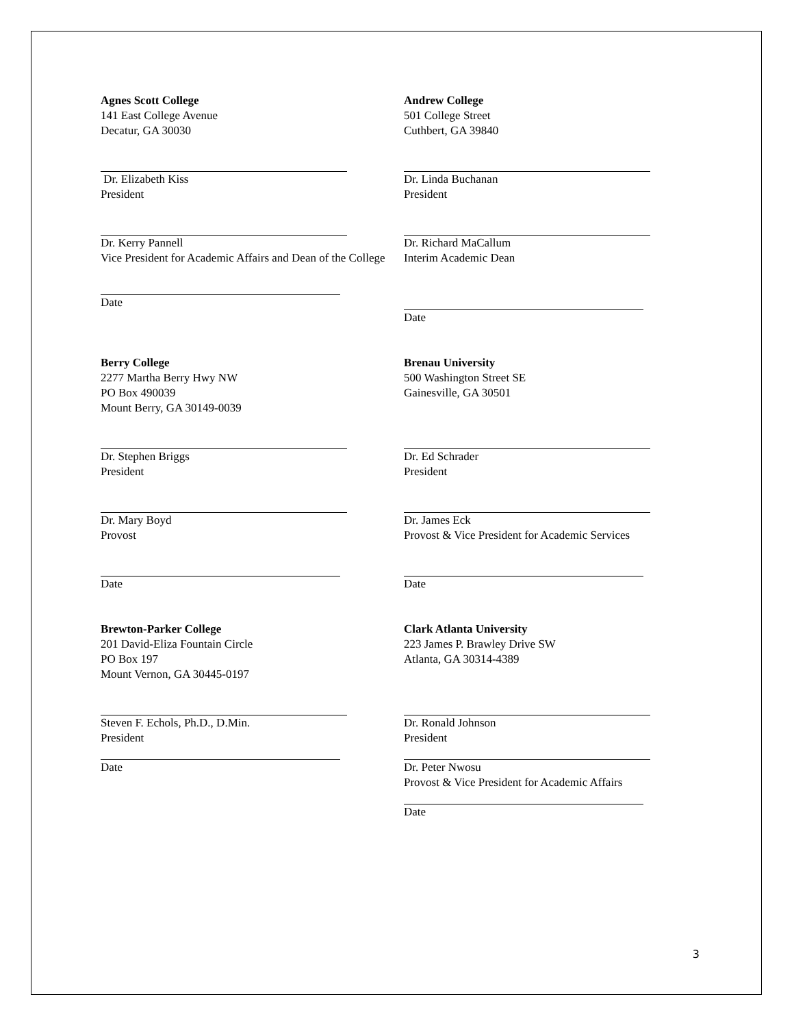Agnes Scott College
141 East College Avenue
Decatur, GA 30030
Dr. Elizabeth Kiss
President
Dr. Kerry Pannell
Vice President for Academic Affairs and Dean of the College
Date
Andrew College
501 College Street
Cuthbert, GA 39840
Dr. Linda Buchanan
President
Dr. Richard MaCallum
Interim Academic Dean
Date
Berry College
2277 Martha Berry Hwy NW
PO Box 490039
Mount Berry, GA 30149-0039
Dr. Stephen Briggs
President
Dr. Mary Boyd
Provost
Date
Brenau University
500 Washington Street SE
Gainesville, GA 30501
Dr. Ed Schrader
President
Dr. James Eck
Provost & Vice President for Academic Services
Date
Brewton-Parker College
201 David-Eliza Fountain Circle
PO Box 197
Mount Vernon, GA 30445-0197
Steven F. Echols, Ph.D., D.Min.
President
Date
Clark Atlanta University
223 James P. Brawley Drive SW
Atlanta, GA 30314-4389
Dr. Ronald Johnson
President
Dr. Peter Nwosu
Provost & Vice President for Academic Affairs
Date
3